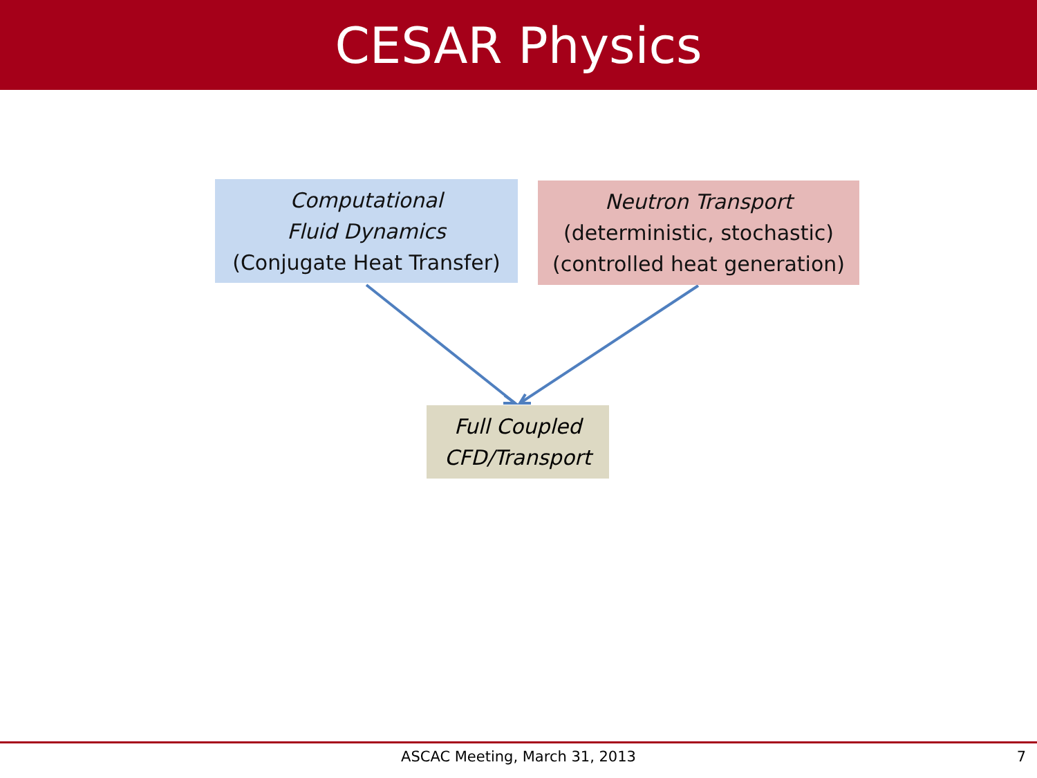CESAR Physics
Computational
Fluid Dynamics
(Conjugate Heat Transfer)
Neutron Transport
(deterministic, stochastic)
(controlled heat generation)
Full Coupled
CFD/Transport
ASCAC Meeting, March 31, 2013 7